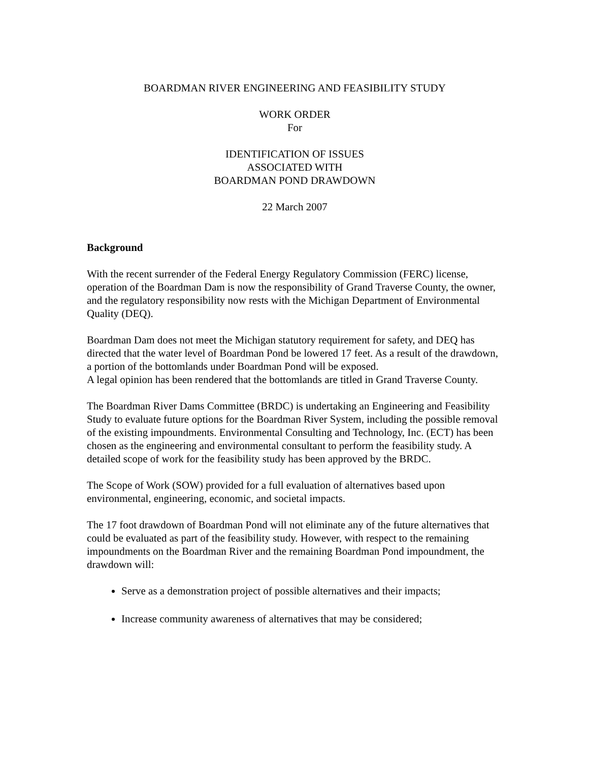BOARDMAN RIVER ENGINEERING AND FEASIBILITY STUDY
WORK ORDER
For
IDENTIFICATION OF ISSUES
ASSOCIATED WITH
BOARDMAN POND DRAWDOWN
22 March 2007
Background
With the recent surrender of the Federal Energy Regulatory Commission (FERC) license, operation of the Boardman Dam is now the responsibility of Grand Traverse County, the owner, and the regulatory responsibility now rests with the Michigan Department of Environmental Quality (DEQ).
Boardman Dam does not meet the Michigan statutory requirement for safety, and DEQ has directed that the water level of Boardman Pond be lowered 17 feet. As a result of the drawdown, a portion of the bottomlands under Boardman Pond will be exposed.
A legal opinion has been rendered that the bottomlands are titled in Grand Traverse County.
The Boardman River Dams Committee (BRDC) is undertaking an Engineering and Feasibility Study to evaluate future options for the Boardman River System, including the possible removal of the existing impoundments. Environmental Consulting and Technology, Inc. (ECT) has been chosen as the engineering and environmental consultant to perform the feasibility study. A detailed scope of work for the feasibility study has been approved by the BRDC.
The Scope of Work (SOW) provided for a full evaluation of alternatives based upon environmental, engineering, economic, and societal impacts.
The 17 foot drawdown of Boardman Pond will not eliminate any of the future alternatives that could be evaluated as part of the feasibility study. However, with respect to the remaining impoundments on the Boardman River and the remaining Boardman Pond impoundment, the drawdown will:
Serve as a demonstration project of possible alternatives and their impacts;
Increase community awareness of alternatives that may be considered;